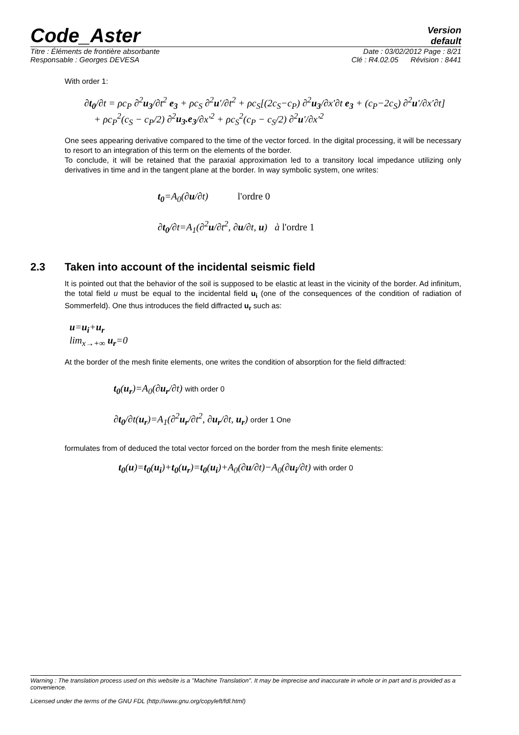Code_Aster
Version
default
Titre : Éléments de frontière absorbante Date : 03/02/2012 Page : 8/21
Responsable : Georges DEVESA Clé : R4.02.05 Révision : 8441
With order 1:
∂t<sub>0</sub>/∂t = ρc<sub>P</sub> ∂<sup>2</sup>u<sub>3</sub>/∂t<sup>2</sup> e<sub>3</sub> + ρc<sub>S</sub> ∂<sup>2</sup>u′/∂t<sup>2</sup> + ρc<sub>S</sub>[(2c<sub>S</sub>−c<sub>P</sub>) ∂<sup>2</sup>u<sub>3</sub>/∂x′∂t e<sub>3</sub> + (c<sub>P</sub>−2c<sub>S</sub>) ∂<sup>2</sup>u′/∂x′∂t]
+ ρc<sub>P</sub><sup>2</sup>(c<sub>S</sub> − c<sub>P</sub>/2) ∂<sup>2</sup>u<sub>3</sub>.e<sub>3</sub>/∂x′<sup>2</sup> + ρc<sub>S</sub><sup>2</sup>(c<sub>P</sub> − c<sub>S</sub>/2) ∂<sup>2</sup>u′/∂x′<sup>2</sup>
One sees appearing derivative compared to the time of the vector forced. In the digital processing, it will be necessary to resort to an integration of this term on the elements of the border.
To conclude, it will be retained that the paraxial approximation led to a transitory local impedance utilizing only derivatives in time and in the tangent plane at the border. In way symbolic system, one writes:
t<sub>0</sub>=A<sub>0</sub>(∂u/∂t) l'ordre 0
∂t<sub>0</sub>/∂t=A<sub>1</sub>(∂<sup>2</sup>u/∂t<sup>2</sup>, ∂u/∂t, u) à l'ordre 1
2.3 Taken into account of the incidental seismic field
It is pointed out that the behavior of the soil is supposed to be elastic at least in the vicinity of the border. Ad infinitum, the total field u must be equal to the incidental field u<sub>i</sub> (one of the consequences of the condition of radiation of Sommerfeld). One thus introduces the field diffracted u<sub>r</sub> such as:
u=u<sub>i</sub>+u<sub>r</sub>
lim<sub>x→+∞</sub> u<sub>r</sub>=0
At the border of the mesh finite elements, one writes the condition of absorption for the field diffracted:
t<sub>0</sub>(u<sub>r</sub>)=A<sub>0</sub>(∂u<sub>r</sub>/∂t) with order 0
∂t<sub>0</sub>/∂t(u<sub>r</sub>)=A<sub>1</sub>(∂<sup>2</sup>u<sub>r</sub>/∂t<sup>2</sup>, ∂u<sub>r</sub>/∂t, u<sub>r</sub>) order 1 One
formulates from of deduced the total vector forced on the border from the mesh finite elements:
t<sub>0</sub>(u)=t<sub>0</sub>(u<sub>i</sub>)+t<sub>0</sub>(u<sub>r</sub>)=t<sub>0</sub>(u<sub>i</sub>)+A<sub>0</sub>(∂u/∂t)−A<sub>0</sub>(∂u<sub>i</sub>/∂t) with order 0
Warning : The translation process used on this website is a "Machine Translation". It may be imprecise and inaccurate in whole or in part and is provided as a convenience.
Licensed under the terms of the GNU FDL (http://www.gnu.org/copyleft/fdl.html)